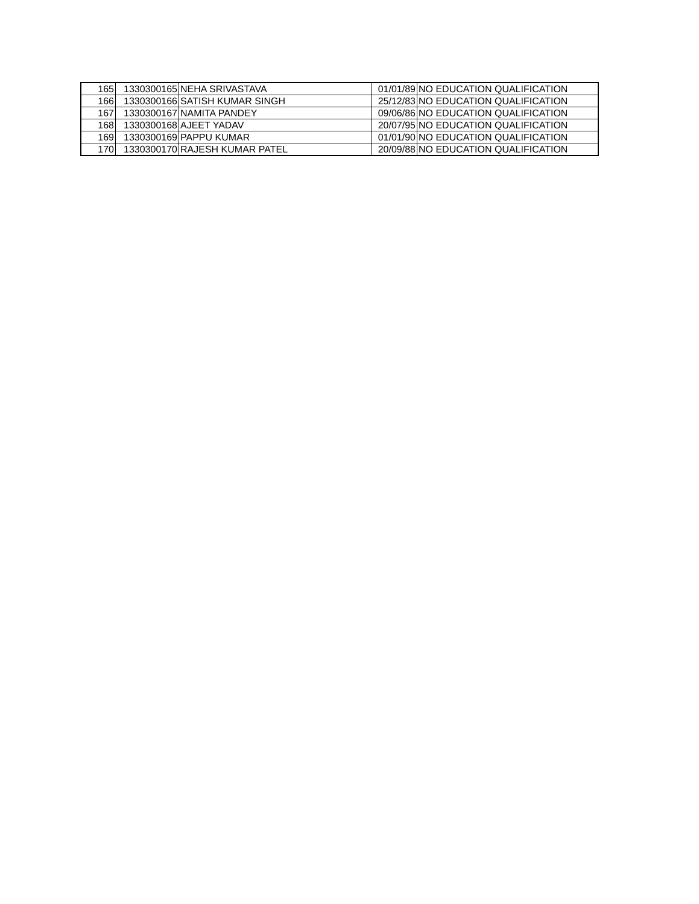| 165 | 1330300165 | NEHA SRIVASTAVA | 01/01/89 | NO EDUCATION QUALIFICATION |
| 166 | 1330300166 | SATISH KUMAR SINGH | 25/12/83 | NO EDUCATION QUALIFICATION |
| 167 | 1330300167 | NAMITA PANDEY | 09/06/86 | NO EDUCATION QUALIFICATION |
| 168 | 1330300168 | AJEET YADAV | 20/07/95 | NO EDUCATION QUALIFICATION |
| 169 | 1330300169 | PAPPU KUMAR | 01/01/90 | NO EDUCATION QUALIFICATION |
| 170 | 1330300170 | RAJESH KUMAR PATEL | 20/09/88 | NO EDUCATION QUALIFICATION |